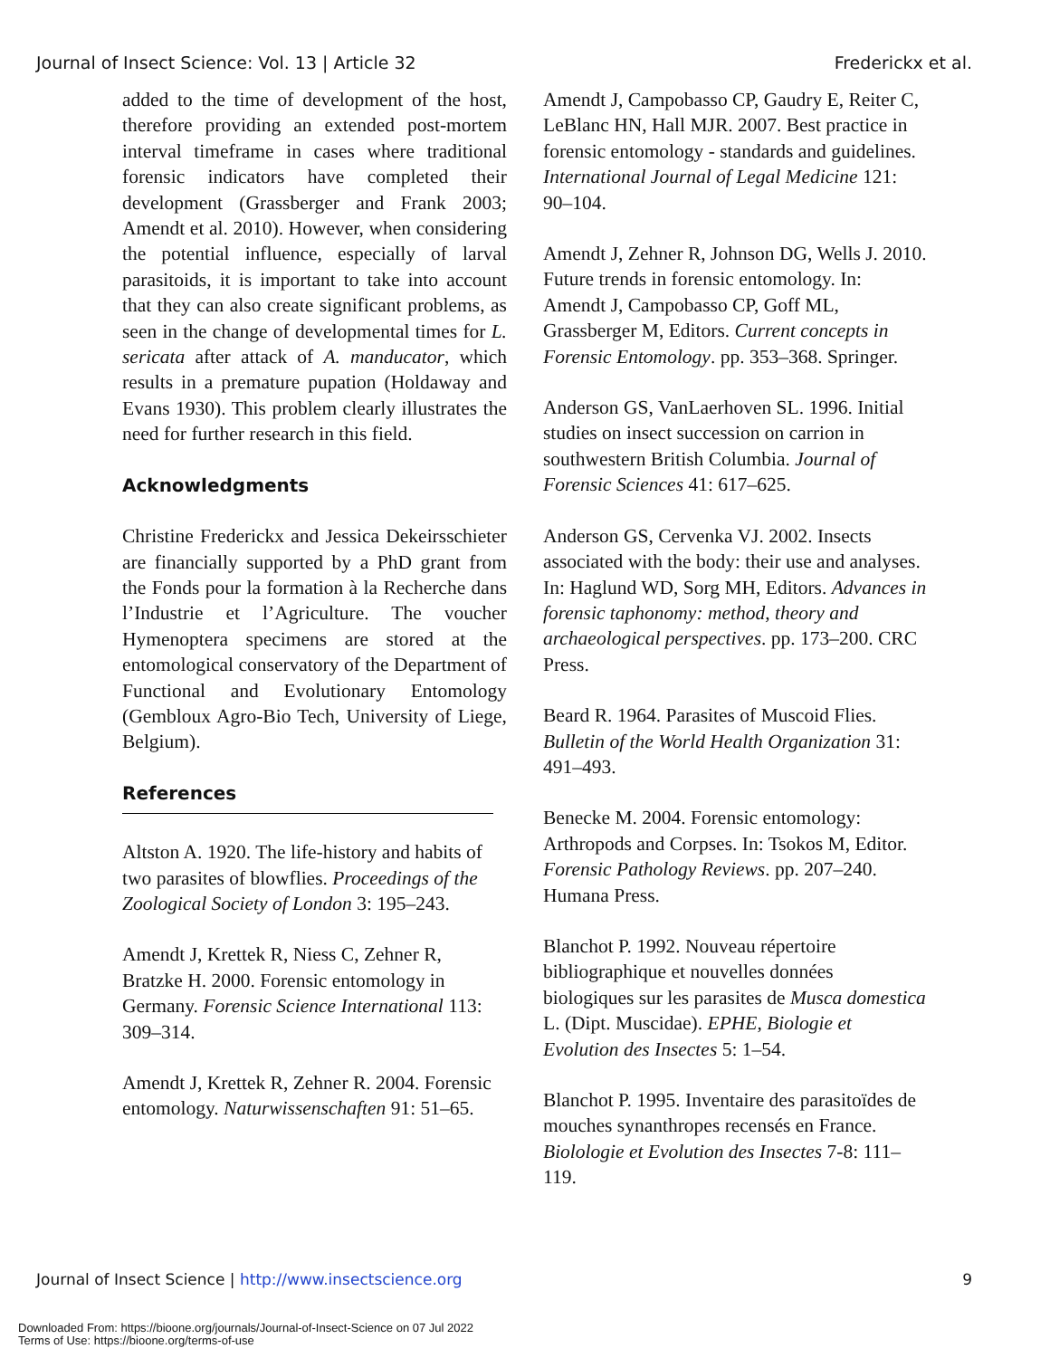Journal of Insect Science: Vol. 13 | Article 32 Frederickx et al.
added to the time of development of the host, therefore providing an extended post-mortem interval timeframe in cases where traditional forensic indicators have completed their development (Grassberger and Frank 2003; Amendt et al. 2010). However, when considering the potential influence, especially of larval parasitoids, it is important to take into account that they can also create significant problems, as seen in the change of developmental times for L. sericata after attack of A. manducator, which results in a premature pupation (Holdaway and Evans 1930). This problem clearly illustrates the need for further research in this field.
Acknowledgments
Christine Frederickx and Jessica Dekeirsschieter are financially supported by a PhD grant from the Fonds pour la formation à la Recherche dans l’Industrie et l’Agriculture. The voucher Hymenoptera specimens are stored at the entomological conservatory of the Department of Functional and Evolutionary Entomology (Gembloux Agro-Bio Tech, University of Liege, Belgium).
References
Altston A. 1920. The life-history and habits of two parasites of blowflies. Proceedings of the Zoological Society of London 3: 195–243.
Amendt J, Krettek R, Niess C, Zehner R, Bratzke H. 2000. Forensic entomology in Germany. Forensic Science International 113: 309–314.
Amendt J, Krettek R, Zehner R. 2004. Forensic entomology. Naturwissenschaften 91: 51–65.
Amendt J, Campobasso CP, Gaudry E, Reiter C, LeBlanc HN, Hall MJR. 2007. Best practice in forensic entomology - standards and guidelines. International Journal of Legal Medicine 121: 90–104.
Amendt J, Zehner R, Johnson DG, Wells J. 2010. Future trends in forensic entomology. In: Amendt J, Campobasso CP, Goff ML, Grassberger M, Editors. Current concepts in Forensic Entomology. pp. 353–368. Springer.
Anderson GS, VanLaerhoven SL. 1996. Initial studies on insect succession on carrion in southwestern British Columbia. Journal of Forensic Sciences 41: 617–625.
Anderson GS, Cervenka VJ. 2002. Insects associated with the body: their use and analyses. In: Haglund WD, Sorg MH, Editors. Advances in forensic taphonomy: method, theory and archaeological perspectives. pp. 173–200. CRC Press.
Beard R. 1964. Parasites of Muscoid Flies. Bulletin of the World Health Organization 31: 491–493.
Benecke M. 2004. Forensic entomology: Arthropods and Corpses. In: Tsokos M, Editor. Forensic Pathology Reviews. pp. 207–240. Humana Press.
Blanchot P. 1992. Nouveau répertoire bibliographique et nouvelles données biologiques sur les parasites de Musca domestica L. (Dipt. Muscidae). EPHE, Biologie et Evolution des Insectes 5: 1–54.
Blanchot P. 1995. Inventaire des parasitoïdes de mouches synanthropes recensés en France. Biolologie et Evolution des Insectes 7-8: 111–119.
Journal of Insect Science | http://www.insectscience.org 9
Downloaded From: https://bioone.org/journals/Journal-of-Insect-Science on 07 Jul 2022
Terms of Use: https://bioone.org/terms-of-use